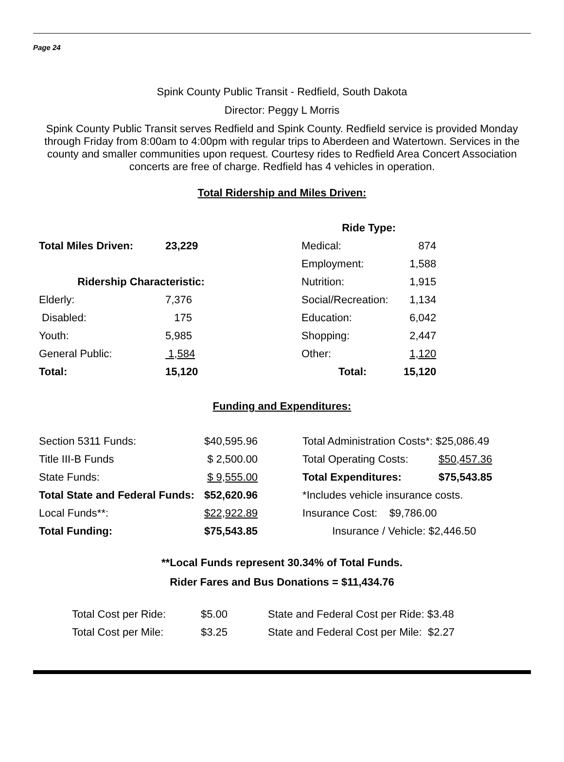Page 24
Spink County Public Transit - Redfield, South Dakota
Director: Peggy L Morris
Spink County Public Transit serves Redfield and Spink County. Redfield service is provided Monday through Friday from 8:00am to 4:00pm with regular trips to Aberdeen and Watertown. Services in the county and smaller communities upon request. Courtesy rides to Redfield Area Concert Association concerts are free of charge. Redfield has 4 vehicles in operation.
Total Ridership and Miles Driven:
| | | | Ride Type: | |
| Total Miles Driven: | 23,229 | | Medical: | 874 |
| | | | Employment: | 1,588 |
| Ridership Characteristic: | | | Nutrition: | 1,915 |
| Elderly: | 7,376 | | Social/Recreation: | 1,134 |
| Disabled: | 175 | | Education: | 6,042 |
| Youth: | 5,985 | | Shopping: | 2,447 |
| General Public: | 1,584 | | Other: | 1,120 |
| Total: | 15,120 | | Total: | 15,120 |
Funding and Expenditures:
| Section 5311 Funds: | $40,595.96 | | Total Administration Costs*: $25,086.49 | |
| Title III-B Funds | $ 2,500.00 | | Total Operating Costs: | $50,457.36 |
| State Funds: | $ 9,555.00 | | Total Expenditures: | $75,543.85 |
| Total State and Federal Funds: | $52,620.96 | | *Includes vehicle insurance costs. | |
| Local Funds**: | $22,922.89 | | Insurance Cost: $9,786.00 | |
| Total Funding: | $75,543.85 | | Insurance / Vehicle: $2,446.50 | |
**Local Funds represent 30.34% of Total Funds.
Rider Fares and Bus Donations = $11,434.76
| Total Cost per Ride: | $5.00 | State and Federal Cost per Ride: $3.48 |
| Total Cost per Mile: | $3.25 | State and Federal Cost per Mile: $2.27 |